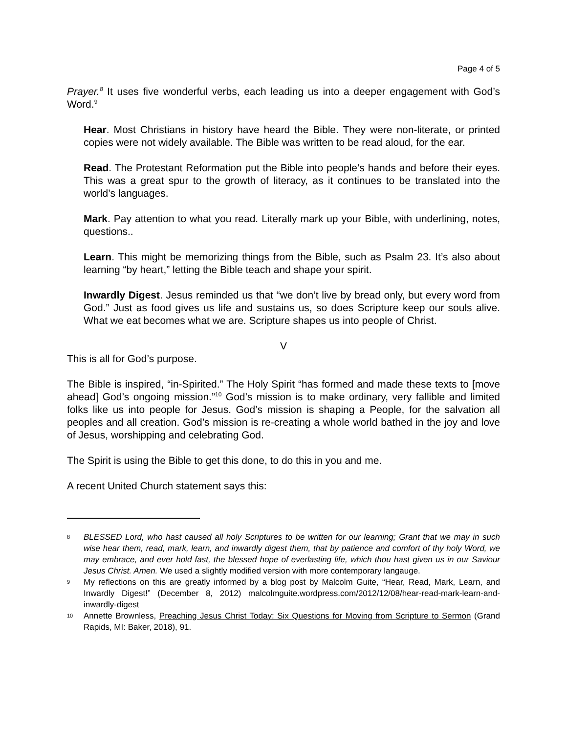Page 4 of 5
Prayer.<sup>8</sup> It uses five wonderful verbs, each leading us into a deeper engagement with God’s Word.<sup>9</sup>
Hear. Most Christians in history have heard the Bible. They were non-literate, or printed copies were not widely available. The Bible was written to be read aloud, for the ear.
Read. The Protestant Reformation put the Bible into people’s hands and before their eyes. This was a great spur to the growth of literacy, as it continues to be translated into the world’s languages.
Mark. Pay attention to what you read. Literally mark up your Bible, with underlining, notes, questions..
Learn. This might be memorizing things from the Bible, such as Psalm 23. It’s also about learning “by heart,” letting the Bible teach and shape your spirit.
Inwardly Digest. Jesus reminded us that “we don’t live by bread only, but every word from God.” Just as food gives us life and sustains us, so does Scripture keep our souls alive. What we eat becomes what we are. Scripture shapes us into people of Christ.
V
This is all for God’s purpose.
The Bible is inspired, “in-Spirited.” The Holy Spirit “has formed and made these texts to [move ahead] God’s ongoing mission.”<sup>10</sup> God’s mission is to make ordinary, very fallible and limited folks like us into people for Jesus. God’s mission is shaping a People, for the salvation all peoples and all creation. God’s mission is re-creating a whole world bathed in the joy and love of Jesus, worshipping and celebrating God.
The Spirit is using the Bible to get this done, to do this in you and me.
A recent United Church statement says this:
8 BLESSED Lord, who hast caused all holy Scriptures to be written for our learning; Grant that we may in such wise hear them, read, mark, learn, and inwardly digest them, that by patience and comfort of thy holy Word, we may embrace, and ever hold fast, the blessed hope of everlasting life, which thou hast given us in our Saviour Jesus Christ. Amen. We used a slightly modified version with more contemporary langauge.
9 My reflections on this are greatly informed by a blog post by Malcolm Guite, “Hear, Read, Mark, Learn, and Inwardly Digest!” (December 8, 2012) malcolmguite.wordpress.com/2012/12/08/hear-read-mark-learn-and-inwardly-digest
10 Annette Brownless, Preaching Jesus Christ Today: Six Questions for Moving from Scripture to Sermon (Grand Rapids, MI: Baker, 2018), 91.